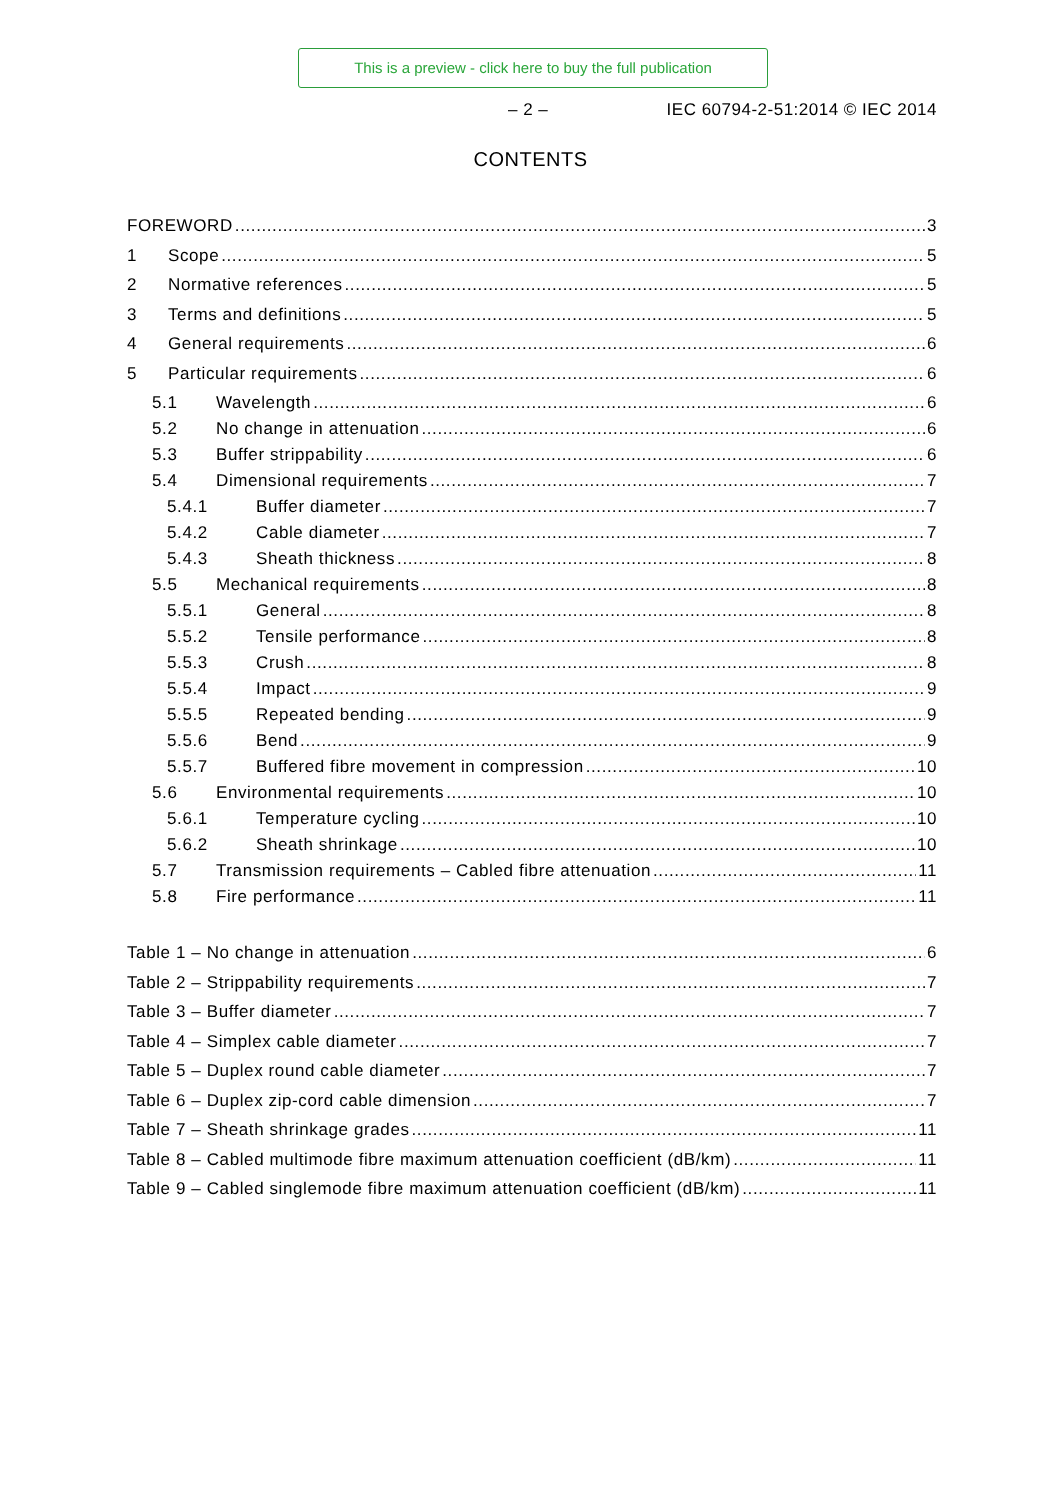This is a preview - click here to buy the full publication
– 2 – IEC 60794-2-51:2014 © IEC 2014
CONTENTS
FOREWORD 3
1 Scope 5
2 Normative references 5
3 Terms and definitions 5
4 General requirements 6
5 Particular requirements 6
5.1 Wavelength 6
5.2 No change in attenuation 6
5.3 Buffer strippability 6
5.4 Dimensional requirements 7
5.4.1 Buffer diameter 7
5.4.2 Cable diameter 7
5.4.3 Sheath thickness 8
5.5 Mechanical requirements 8
5.5.1 General 8
5.5.2 Tensile performance 8
5.5.3 Crush 8
5.5.4 Impact 9
5.5.5 Repeated bending 9
5.5.6 Bend 9
5.5.7 Buffered fibre movement in compression 10
5.6 Environmental requirements 10
5.6.1 Temperature cycling 10
5.6.2 Sheath shrinkage 10
5.7 Transmission requirements – Cabled fibre attenuation 11
5.8 Fire performance 11
Table 1 – No change in attenuation 6
Table 2 – Strippability requirements 7
Table 3 – Buffer diameter 7
Table 4 – Simplex cable diameter 7
Table 5 – Duplex round cable diameter 7
Table 6 – Duplex zip-cord cable dimension 7
Table 7 – Sheath shrinkage grades 11
Table 8 – Cabled multimode fibre maximum attenuation coefficient (dB/km) 11
Table 9 – Cabled singlemode fibre maximum attenuation coefficient (dB/km) 11